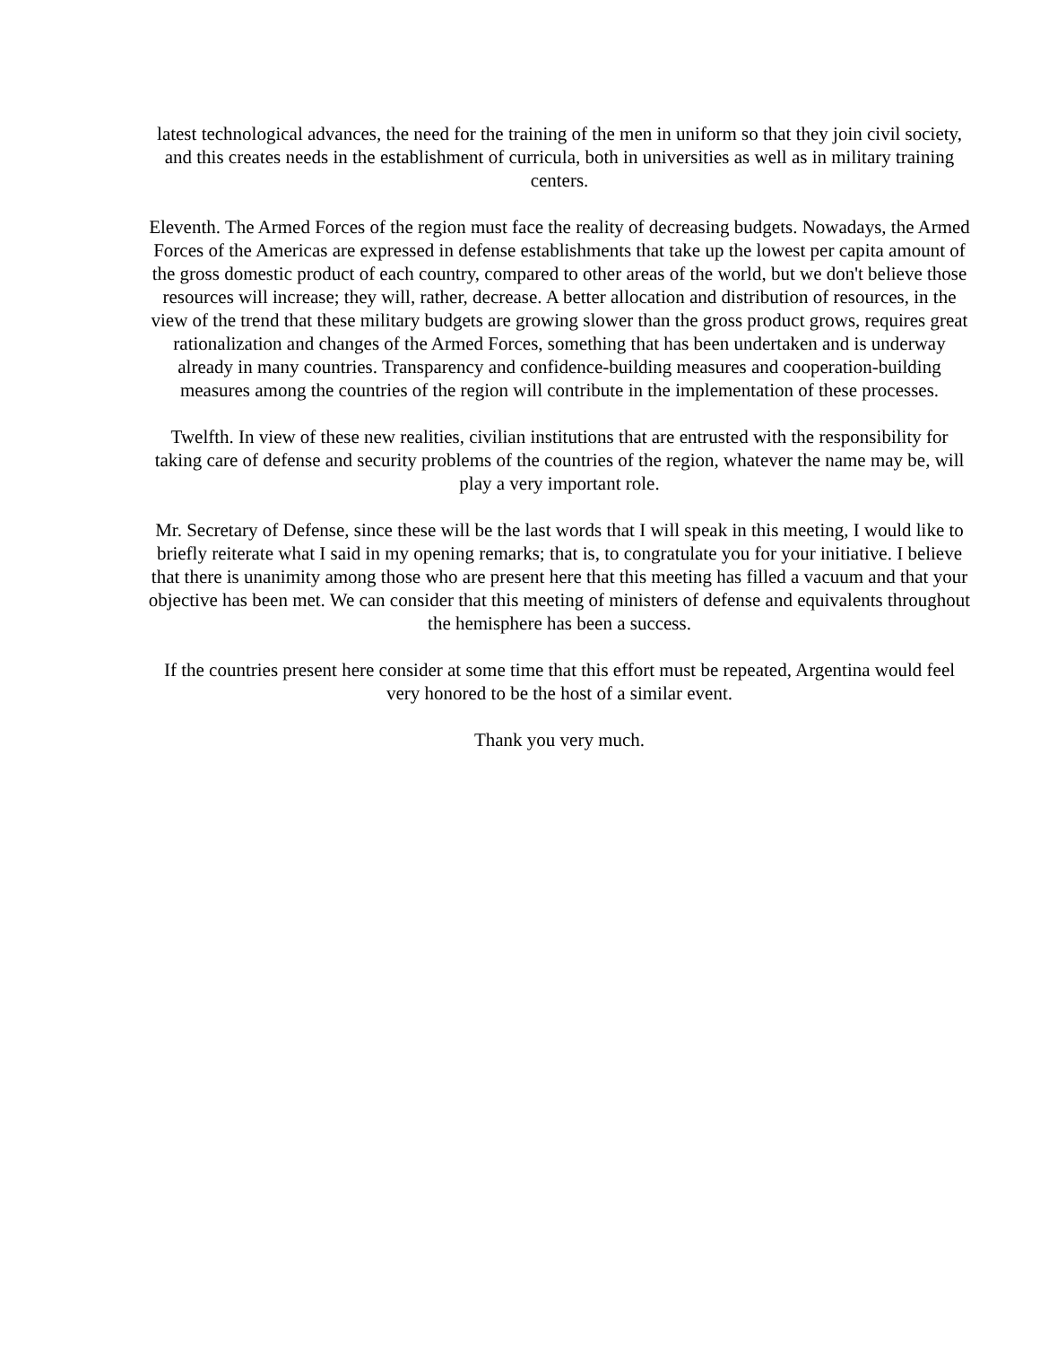latest technological advances, the need for the training of the men in uniform so that they join civil society, and this creates needs in the establishment of curricula, both in universities as well as in military training centers.
Eleventh. The Armed Forces of the region must face the reality of decreasing budgets. Nowadays, the Armed Forces of the Americas are expressed in defense establishments that take up the lowest per capita amount of the gross domestic product of each country, compared to other areas of the world, but we don't believe those resources will increase; they will, rather, decrease. A better allocation and distribution of resources, in the view of the trend that these military budgets are growing slower than the gross product grows, requires great rationalization and changes of the Armed Forces, something that has been undertaken and is underway already in many countries. Transparency and confidence-building measures and cooperation-building measures among the countries of the region will contribute in the implementation of these processes.
Twelfth. In view of these new realities, civilian institutions that are entrusted with the responsibility for taking care of defense and security problems of the countries of the region, whatever the name may be, will play a very important role.
Mr. Secretary of Defense, since these will be the last words that I will speak in this meeting, I would like to briefly reiterate what I said in my opening remarks; that is, to congratulate you for your initiative. I believe that there is unanimity among those who are present here that this meeting has filled a vacuum and that your objective has been met. We can consider that this meeting of ministers of defense and equivalents throughout the hemisphere has been a success.
If the countries present here consider at some time that this effort must be repeated, Argentina would feel very honored to be the host of a similar event.
Thank you very much.